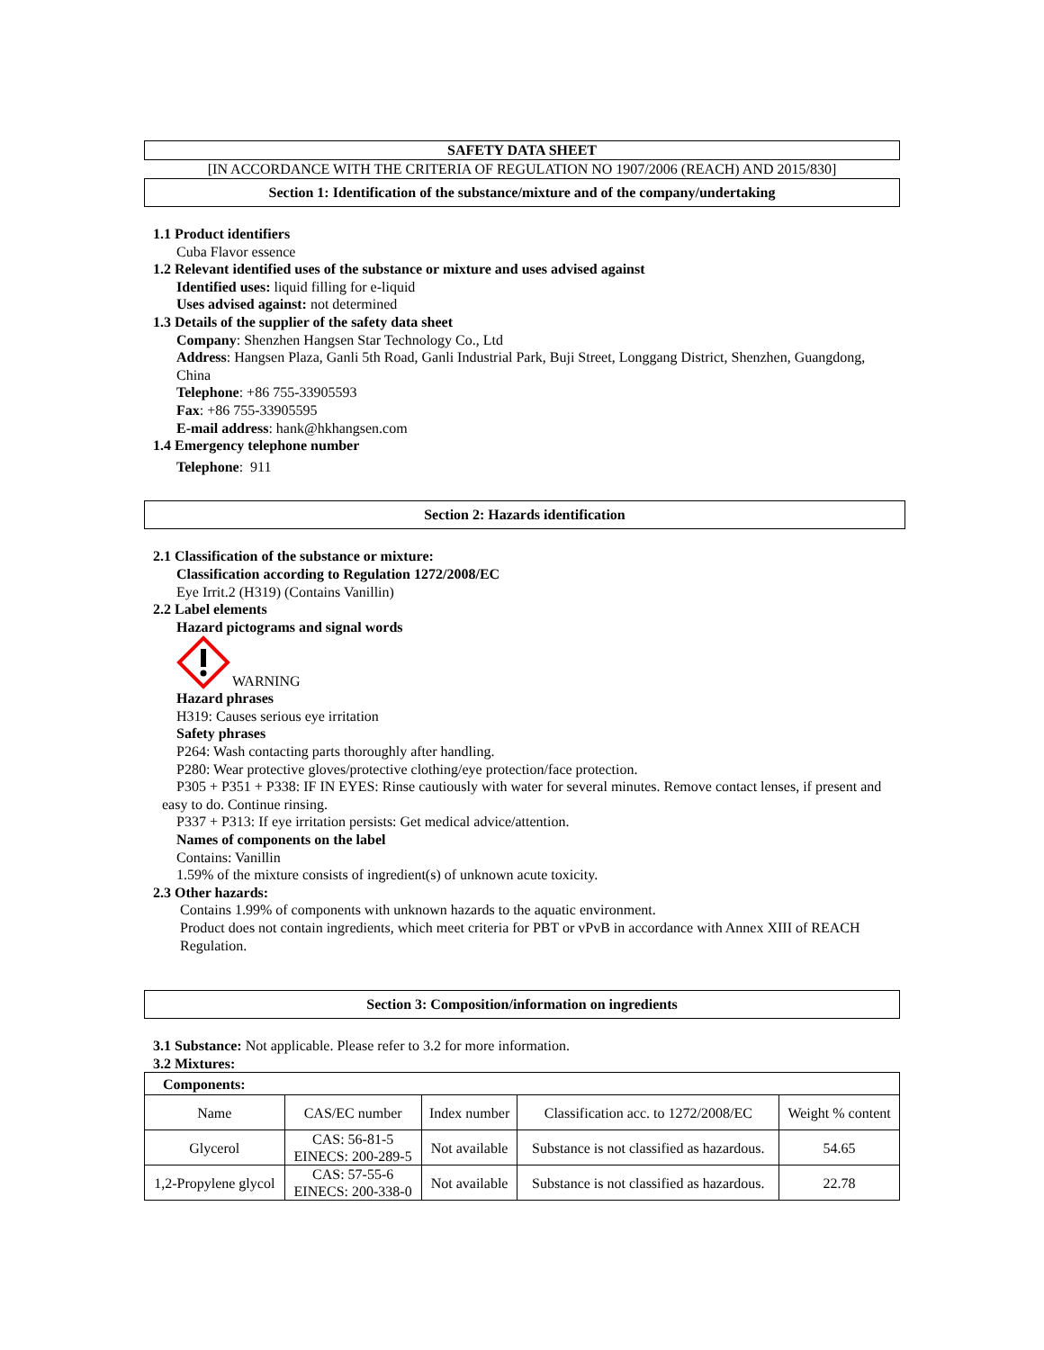SAFETY DATA SHEET
[IN ACCORDANCE WITH THE CRITERIA OF REGULATION NO 1907/2006 (REACH) AND 2015/830]
Section 1: Identification of the substance/mixture and of the company/undertaking
1.1 Product identifiers
Cuba Flavor essence
1.2 Relevant identified uses of the substance or mixture and uses advised against
Identified uses: liquid filling for e-liquid
Uses advised against: not determined
1.3 Details of the supplier of the safety data sheet
Company: Shenzhen Hangsen Star Technology Co., Ltd
Address: Hangsen Plaza, Ganli 5th Road, Ganli Industrial Park, Buji Street, Longgang District, Shenzhen, Guangdong, China
Telephone: +86 755-33905593
Fax: +86 755-33905595
E-mail address: hank@hkhangsen.com
1.4 Emergency telephone number
Telephone: 911
Section 2: Hazards identification
2.1 Classification of the substance or mixture:
Classification according to Regulation 1272/2008/EC
Eye Irrit.2 (H319) (Contains Vanillin)
2.2 Label elements
Hazard pictograms and signal words
WARNING
Hazard phrases
H319: Causes serious eye irritation
Safety phrases
P264: Wash contacting parts thoroughly after handling.
P280: Wear protective gloves/protective clothing/eye protection/face protection.
P305 + P351 + P338: IF IN EYES: Rinse cautiously with water for several minutes. Remove contact lenses, if present and easy to do. Continue rinsing.
P337 + P313: If eye irritation persists: Get medical advice/attention.
Names of components on the label
Contains: Vanillin
1.59% of the mixture consists of ingredient(s) of unknown acute toxicity.
2.3 Other hazards:
Contains 1.99% of components with unknown hazards to the aquatic environment.
Product does not contain ingredients, which meet criteria for PBT or vPvB in accordance with Annex XIII of REACH Regulation.
Section 3: Composition/information on ingredients
3.1 Substance: Not applicable. Please refer to 3.2 for more information.
3.2 Mixtures:
| Components: | | | | |
| Name | CAS/EC number | Index number | Classification acc. to 1272/2008/EC | Weight % content |
| Glycerol | CAS: 56-81-5 EINECS: 200-289-5 | Not available | Substance is not classified as hazardous. | 54.65 |
| 1,2-Propylene glycol | CAS: 57-55-6 EINECS: 200-338-0 | Not available | Substance is not classified as hazardous. | 22.78 |